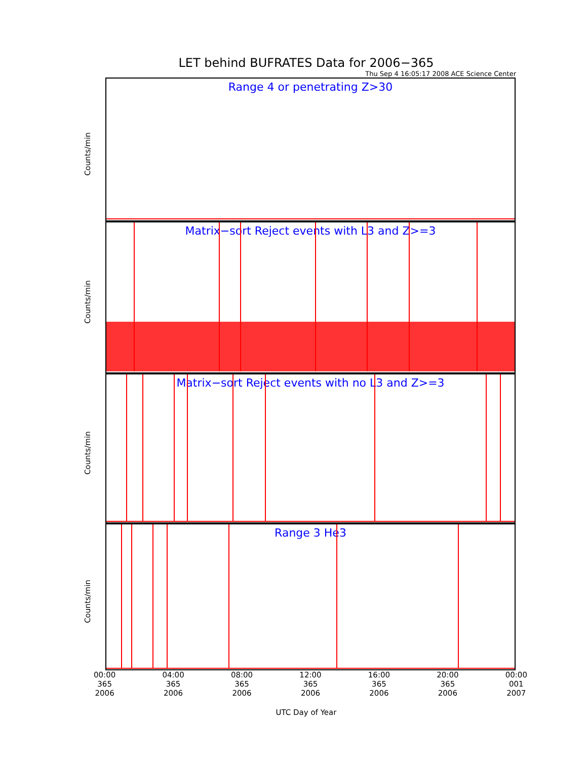LET behind BUFRATES Data for 2006−365
Thu Sep 4 16:05:17 2008 ACE Science Center
Range 4 or penetrating Z>30
Counts/min
Matrix−sort Reject events with L3 and Z>=3
Counts/min
Matrix−sort Reject events with no L3 and Z>=3
Counts/min
Range 3 He3
Counts/min
00:00
365
2006
04:00
365
2006
08:00
365
2006
12:00
365
2006
16:00
365
2006
20:00
365
2006
00:00
001
2007
UTC Day of Year